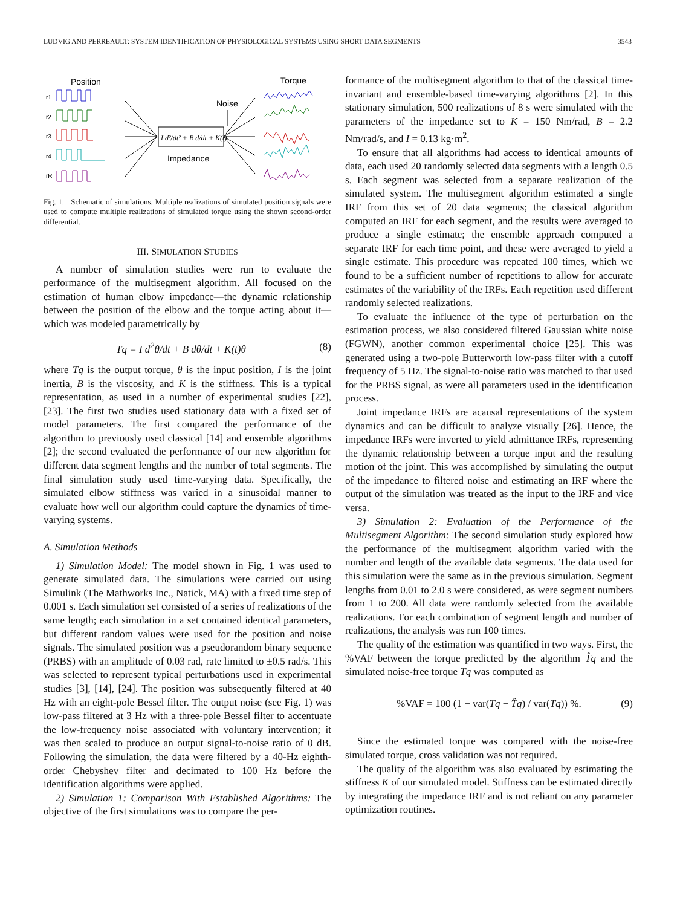LUDVIG AND PERREAULT: SYSTEM IDENTIFICATION OF PHYSIOLOGICAL SYSTEMS USING SHORT DATA SEGMENTS 3543
Position
Torque
Noise
Impedance
r1
r2
r3
r4
rR
I d²/dt² + B d/dt + K(t)
Fig. 1. Schematic of simulations. Multiple realizations of simulated position signals were used to compute multiple realizations of simulated torque using the shown second-order differential.
III. SIMULATION STUDIES
A number of simulation studies were run to evaluate the performance of the multisegment algorithm. All focused on the estimation of human elbow impedance—the dynamic relationship between the position of the elbow and the torque acting about it—which was modeled parametrically by
Tq = I d<sup>2</sup>θ/dt + B dθ/dt + K(t)θ (8)
where Tq is the output torque, θ is the input position, I is the joint inertia, B is the viscosity, and K is the stiffness. This is a typical representation, as used in a number of experimental studies [22], [23]. The first two studies used stationary data with a fixed set of model parameters. The first compared the performance of the algorithm to previously used classical [14] and ensemble algorithms [2]; the second evaluated the performance of our new algorithm for different data segment lengths and the number of total segments. The final simulation study used time-varying data. Specifically, the simulated elbow stiffness was varied in a sinusoidal manner to evaluate how well our algorithm could capture the dynamics of time-varying systems.
A. Simulation Methods
1) Simulation Model: The model shown in Fig. 1 was used to generate simulated data. The simulations were carried out using Simulink (The Mathworks Inc., Natick, MA) with a fixed time step of 0.001 s. Each simulation set consisted of a series of realizations of the same length; each simulation in a set contained identical parameters, but different random values were used for the position and noise signals. The simulated position was a pseudorandom binary sequence (PRBS) with an amplitude of 0.03 rad, rate limited to ±0.5 rad/s. This was selected to represent typical perturbations used in experimental studies [3], [14], [24]. The position was subsequently filtered at 40 Hz with an eight-pole Bessel filter. The output noise (see Fig. 1) was low-pass filtered at 3 Hz with a three-pole Bessel filter to accentuate the low-frequency noise associated with voluntary intervention; it was then scaled to produce an output signal-to-noise ratio of 0 dB. Following the simulation, the data were filtered by a 40-Hz eighth-order Chebyshev filter and decimated to 100 Hz before the identification algorithms were applied.
2) Simulation 1: Comparison With Established Algorithms: The objective of the first simulations was to compare the per-
formance of the multisegment algorithm to that of the classical time-invariant and ensemble-based time-varying algorithms [2]. In this stationary simulation, 500 realizations of 8 s were simulated with the parameters of the impedance set to K = 150 Nm/rad, B = 2.2 Nm/rad/s, and I = 0.13 kg·m<sup>2</sup>.
To ensure that all algorithms had access to identical amounts of data, each used 20 randomly selected data segments with a length 0.5 s. Each segment was selected from a separate realization of the simulated system. The multisegment algorithm estimated a single IRF from this set of 20 data segments; the classical algorithm computed an IRF for each segment, and the results were averaged to produce a single estimate; the ensemble approach computed a separate IRF for each time point, and these were averaged to yield a single estimate. This procedure was repeated 100 times, which we found to be a sufficient number of repetitions to allow for accurate estimates of the variability of the IRFs. Each repetition used different randomly selected realizations.
To evaluate the influence of the type of perturbation on the estimation process, we also considered filtered Gaussian white noise (FGWN), another common experimental choice [25]. This was generated using a two-pole Butterworth low-pass filter with a cutoff frequency of 5 Hz. The signal-to-noise ratio was matched to that used for the PRBS signal, as were all parameters used in the identification process.
Joint impedance IRFs are acausal representations of the system dynamics and can be difficult to analyze visually [26]. Hence, the impedance IRFs were inverted to yield admittance IRFs, representing the dynamic relationship between a torque input and the resulting motion of the joint. This was accomplished by simulating the output of the impedance to filtered noise and estimating an IRF where the output of the simulation was treated as the input to the IRF and vice versa.
3) Simulation 2: Evaluation of the Performance of the Multisegment Algorithm: The second simulation study explored how the performance of the multisegment algorithm varied with the number and length of the available data segments. The data used for this simulation were the same as in the previous simulation. Segment lengths from 0.01 to 2.0 s were considered, as were segment numbers from 1 to 200. All data were randomly selected from the available realizations. For each combination of segment length and number of realizations, the analysis was run 100 times.
The quality of the estimation was quantified in two ways. First, the %VAF between the torque predicted by the algorithm T̂q and the simulated noise-free torque Tq was computed as
%VAF = 100 (1 − var(Tq − T̂q) / var(Tq)) %. (9)
Since the estimated torque was compared with the noise-free simulated torque, cross validation was not required.
The quality of the algorithm was also evaluated by estimating the stiffness K of our simulated model. Stiffness can be estimated directly by integrating the impedance IRF and is not reliant on any parameter optimization routines.